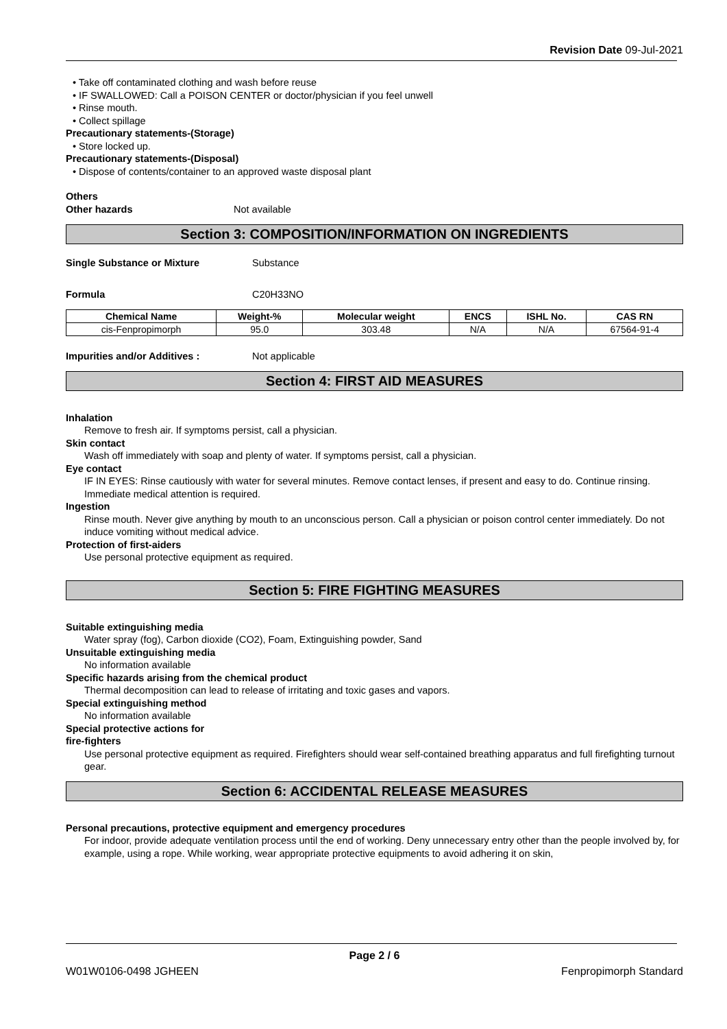Revision Date 09-Jul-2021
• Take off contaminated clothing and wash before reuse
• IF SWALLOWED: Call a POISON CENTER or doctor/physician if you feel unwell
• Rinse mouth.
• Collect spillage
Precautionary statements-(Storage)
• Store locked up.
Precautionary statements-(Disposal)
• Dispose of contents/container to an approved waste disposal plant
Others
Other hazards Not available
Section 3: COMPOSITION/INFORMATION ON INGREDIENTS
Single Substance or Mixture Substance
Formula C20H33NO
| Chemical Name | Weight-% | Molecular weight | ENCS | ISHL No. | CAS RN |
| --- | --- | --- | --- | --- | --- |
| cis-Fenpropimorph | 95.0 | 303.48 | N/A | N/A | 67564-91-4 |
Impurities and/or Additives : Not applicable
Section 4: FIRST AID MEASURES
Inhalation
Remove to fresh air. If symptoms persist, call a physician.
Skin contact
Wash off immediately with soap and plenty of water. If symptoms persist, call a physician.
Eye contact
IF IN EYES: Rinse cautiously with water for several minutes. Remove contact lenses, if present and easy to do. Continue rinsing. Immediate medical attention is required.
Ingestion
Rinse mouth. Never give anything by mouth to an unconscious person. Call a physician or poison control center immediately. Do not induce vomiting without medical advice.
Protection of first-aiders
Use personal protective equipment as required.
Section 5: FIRE FIGHTING MEASURES
Suitable extinguishing media
Water spray (fog), Carbon dioxide (CO2), Foam, Extinguishing powder, Sand
Unsuitable extinguishing media
No information available
Specific hazards arising from the chemical product
Thermal decomposition can lead to release of irritating and toxic gases and vapors.
Special extinguishing method
No information available
Special protective actions for
fire-fighters
Use personal protective equipment as required. Firefighters should wear self-contained breathing apparatus and full firefighting turnout gear.
Section 6: ACCIDENTAL RELEASE MEASURES
Personal precautions, protective equipment and emergency procedures
For indoor, provide adequate ventilation process until the end of working. Deny unnecessary entry other than the people involved by, for example, using a rope. While working, wear appropriate protective equipments to avoid adhering it on skin,
Page 2 / 6
W01W0106-0498 JGHEEN Fenpropimorph Standard